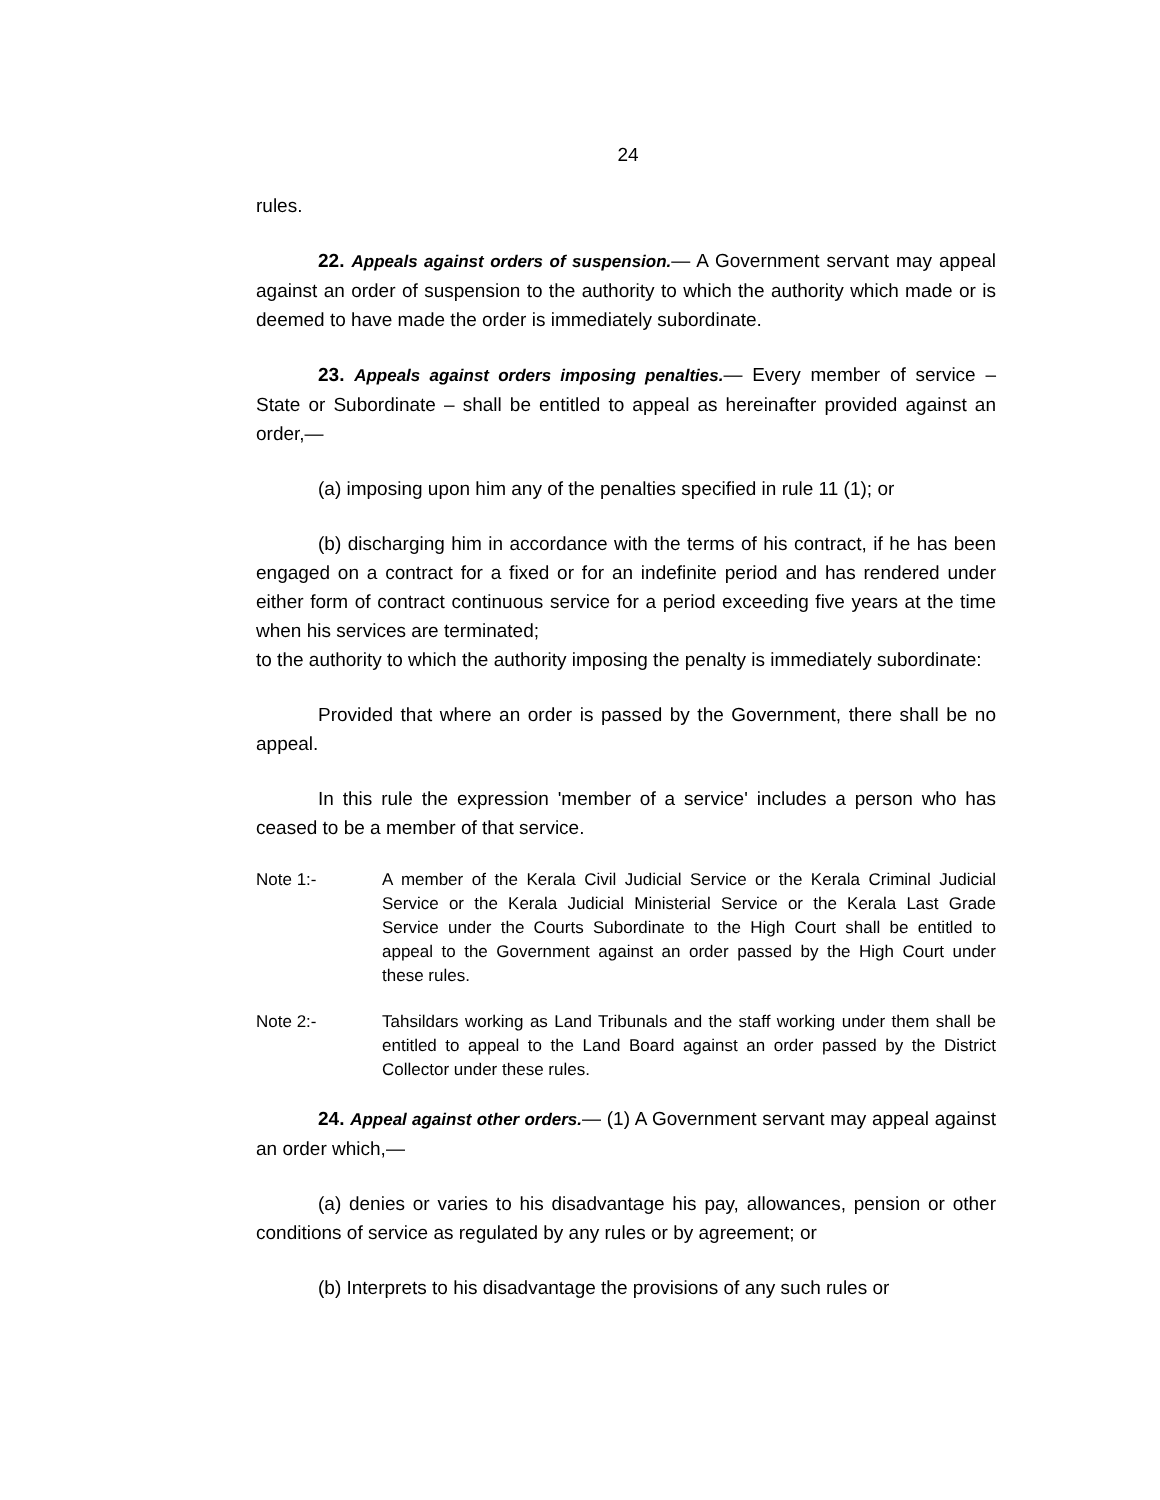24
rules.
22. Appeals against orders of suspension.— A Government servant may appeal against an order of suspension to the authority to which the authority which made or is deemed to have made the order is immediately subordinate.
23. Appeals against orders imposing penalties.— Every member of service – State or Subordinate – shall be entitled to appeal as hereinafter provided against an order,—
(a) imposing upon him any of the penalties specified in rule 11 (1); or
(b) discharging him in accordance with the terms of his contract, if he has been engaged on a contract for a fixed or for an indefinite period and has rendered under either form of contract continuous service for a period exceeding five years at the time when his services are terminated;
to the authority to which the authority imposing the penalty is immediately subordinate:
Provided that where an order is passed by the Government, there shall be no appeal.
In this rule the expression 'member of a service' includes a person who has ceased to be a member of that service.
Note 1:- A member of the Kerala Civil Judicial Service or the Kerala Criminal Judicial Service or the Kerala Judicial Ministerial Service or the Kerala Last Grade Service under the Courts Subordinate to the High Court shall be entitled to appeal to the Government against an order passed by the High Court under these rules.
Note 2:- Tahsildars working as Land Tribunals and the staff working under them shall be entitled to appeal to the Land Board against an order passed by the District Collector under these rules.
24. Appeal against other orders.— (1) A Government servant may appeal against an order which,—
(a) denies or varies to his disadvantage his pay, allowances, pension or other conditions of service as regulated by any rules or by agreement; or
(b) Interprets to his disadvantage the provisions of any such rules or